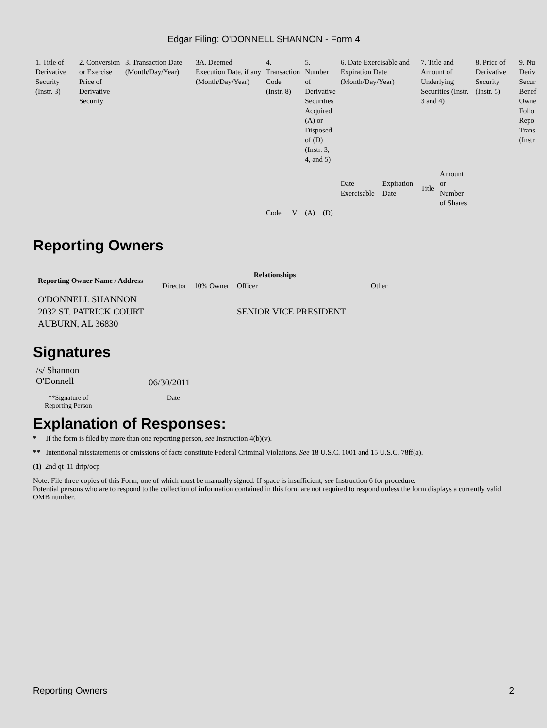Edgar Filing: O'DONNELL SHANNON - Form 4
| 1. Title of Derivative Security (Instr. 3) | 2. Conversion or Exercise Price of Derivative Security | 3. Transaction Date (Month/Day/Year) | 3A. Deemed Execution Date, if any (Month/Day/Year) | 4. Transaction Code (Instr. 8) | | 5. Number of Derivative Securities Acquired (A) or Disposed of (D) (Instr. 3, 4, and 5) | | 6. Date Exercisable and Expiration Date (Month/Day/Year) | | 7. Title and Amount of Underlying Securities (Instr. 3 and 4) | | 8. Price of Derivative Security (Instr. 5) | 9. Nu Deriv Secur Benef Owne Follo Repo Trans (Instr |
| | | | | Code | V | (A) | (D) | Date Exercisable | Expiration Date | Title | Amount or Number of Shares | | |
Reporting Owners
| Reporting Owner Name / Address | Relationships | | | |
| --- | --- | --- | --- | --- |
| | Director | 10% Owner | Officer | Other |
| O'DONNELL SHANNON 2032 ST. PATRICK COURT AUBURN, AL 36830 | | | SENIOR VICE PRESIDENT | |
Signatures
/s/ Shannon
O'Donnell
06/30/2011
**Signature of
Reporting Person
Date
Explanation of Responses:
* If the form is filed by more than one reporting person, see Instruction 4(b)(v).
** Intentional misstatements or omissions of facts constitute Federal Criminal Violations. See 18 U.S.C. 1001 and 15 U.S.C. 78ff(a).
(1) 2nd qt '11 drip/ocp
Note: File three copies of this Form, one of which must be manually signed. If space is insufficient, see Instruction 6 for procedure.
Potential persons who are to respond to the collection of information contained in this form are not required to respond unless the form displays a currently valid OMB number.
Reporting Owners 2